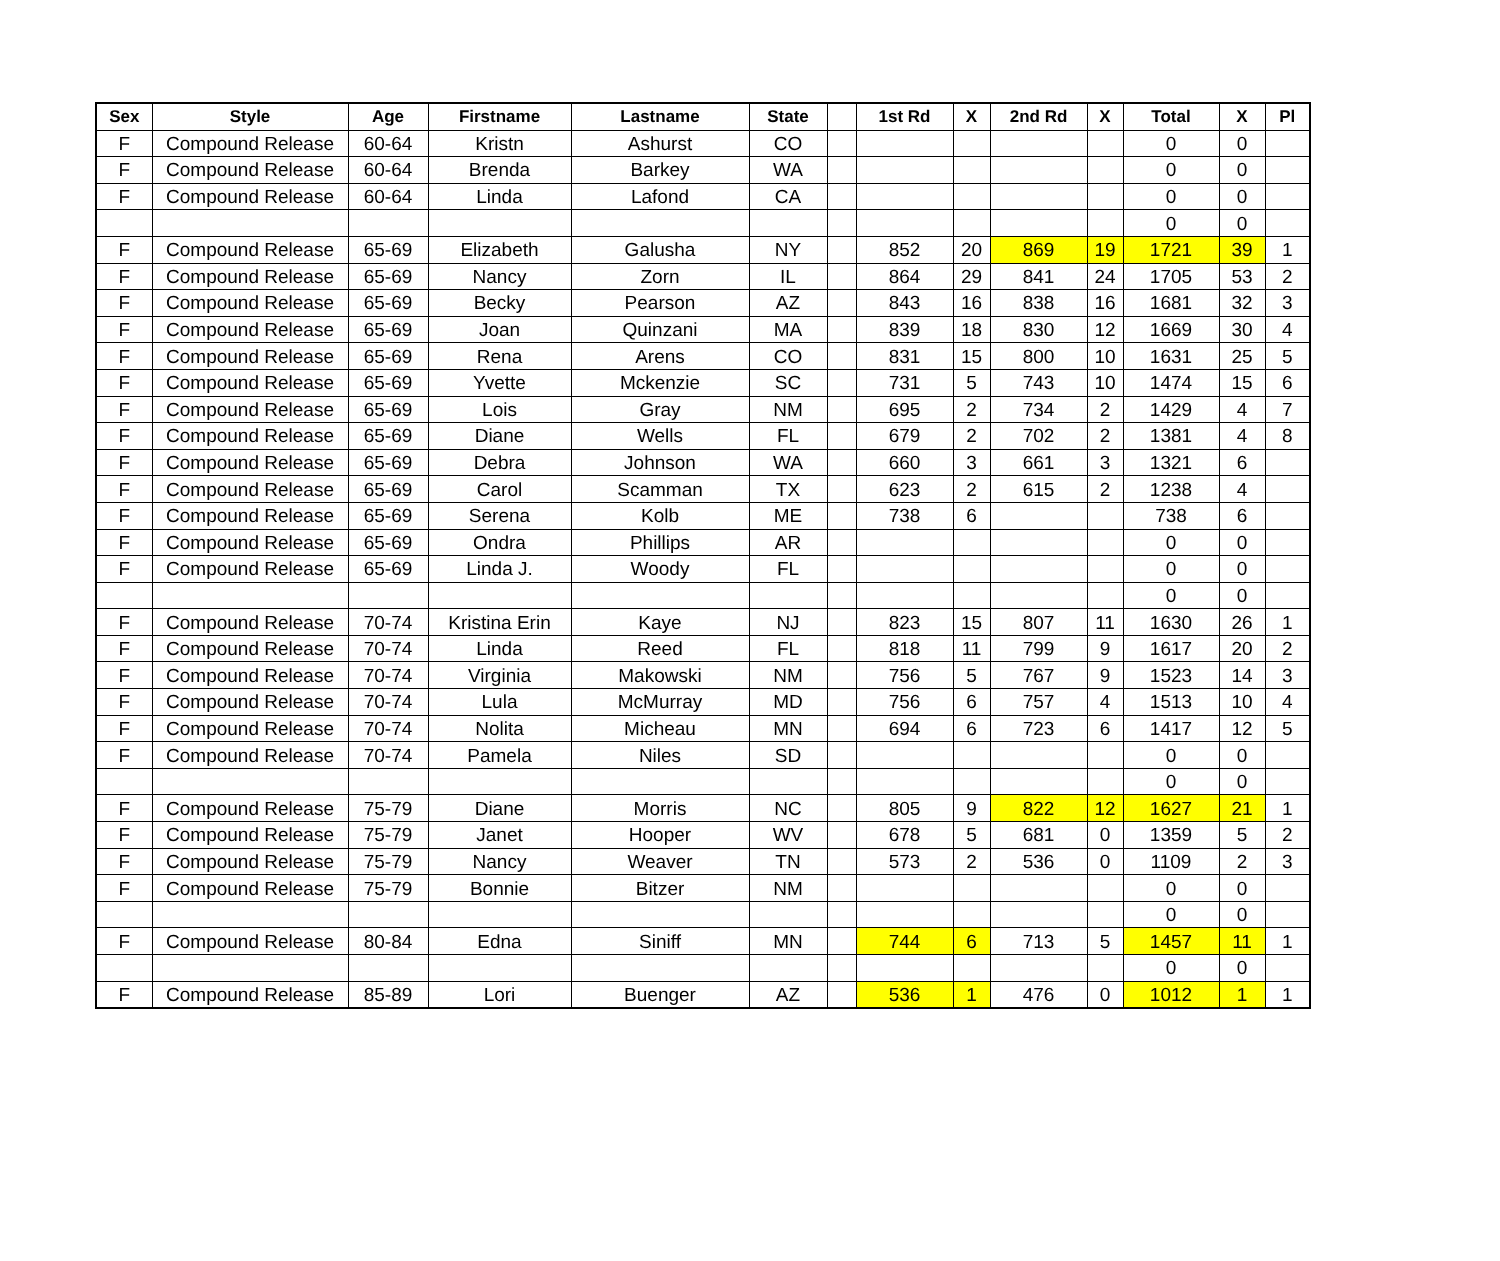| Sex | Style | Age | Firstname | Lastname | State | | 1st Rd | X | 2nd Rd | X | Total | X | Pl |
| --- | --- | --- | --- | --- | --- | --- | --- | --- | --- | --- | --- | --- | --- |
| F | Compound Release | 60-64 | Kristn | Ashurst | CO | | | | | | 0 | 0 | |
| F | Compound Release | 60-64 | Brenda | Barkey | WA | | | | | | 0 | 0 | |
| F | Compound Release | 60-64 | Linda | Lafond | CA | | | | | | 0 | 0 | |
| | | | | | | | | | | | 0 | 0 | |
| F | Compound Release | 65-69 | Elizabeth | Galusha | NY | | 852 | 20 | 869 | 19 | 1721 | 39 | 1 |
| F | Compound Release | 65-69 | Nancy | Zorn | IL | | 864 | 29 | 841 | 24 | 1705 | 53 | 2 |
| F | Compound Release | 65-69 | Becky | Pearson | AZ | | 843 | 16 | 838 | 16 | 1681 | 32 | 3 |
| F | Compound Release | 65-69 | Joan | Quinzani | MA | | 839 | 18 | 830 | 12 | 1669 | 30 | 4 |
| F | Compound Release | 65-69 | Rena | Arens | CO | | 831 | 15 | 800 | 10 | 1631 | 25 | 5 |
| F | Compound Release | 65-69 | Yvette | Mckenzie | SC | | 731 | 5 | 743 | 10 | 1474 | 15 | 6 |
| F | Compound Release | 65-69 | Lois | Gray | NM | | 695 | 2 | 734 | 2 | 1429 | 4 | 7 |
| F | Compound Release | 65-69 | Diane | Wells | FL | | 679 | 2 | 702 | 2 | 1381 | 4 | 8 |
| F | Compound Release | 65-69 | Debra | Johnson | WA | | 660 | 3 | 661 | 3 | 1321 | 6 | |
| F | Compound Release | 65-69 | Carol | Scamman | TX | | 623 | 2 | 615 | 2 | 1238 | 4 | |
| F | Compound Release | 65-69 | Serena | Kolb | ME | | 738 | 6 | | | 738 | 6 | |
| F | Compound Release | 65-69 | Ondra | Phillips | AR | | | | | | 0 | 0 | |
| F | Compound Release | 65-69 | Linda J. | Woody | FL | | | | | | 0 | 0 | |
| | | | | | | | | | | | 0 | 0 | |
| F | Compound Release | 70-74 | Kristina Erin | Kaye | NJ | | 823 | 15 | 807 | 11 | 1630 | 26 | 1 |
| F | Compound Release | 70-74 | Linda | Reed | FL | | 818 | 11 | 799 | 9 | 1617 | 20 | 2 |
| F | Compound Release | 70-74 | Virginia | Makowski | NM | | 756 | 5 | 767 | 9 | 1523 | 14 | 3 |
| F | Compound Release | 70-74 | Lula | McMurray | MD | | 756 | 6 | 757 | 4 | 1513 | 10 | 4 |
| F | Compound Release | 70-74 | Nolita | Micheau | MN | | 694 | 6 | 723 | 6 | 1417 | 12 | 5 |
| F | Compound Release | 70-74 | Pamela | Niles | SD | | | | | | 0 | 0 | |
| | | | | | | | | | | | 0 | 0 | |
| F | Compound Release | 75-79 | Diane | Morris | NC | | 805 | 9 | 822 | 12 | 1627 | 21 | 1 |
| F | Compound Release | 75-79 | Janet | Hooper | WV | | 678 | 5 | 681 | 0 | 1359 | 5 | 2 |
| F | Compound Release | 75-79 | Nancy | Weaver | TN | | 573 | 2 | 536 | 0 | 1109 | 2 | 3 |
| F | Compound Release | 75-79 | Bonnie | Bitzer | NM | | | | | | 0 | 0 | |
| | | | | | | | | | | | 0 | 0 | |
| F | Compound Release | 80-84 | Edna | Siniff | MN | | 744 | 6 | 713 | 5 | 1457 | 11 | 1 |
| | | | | | | | | | | | 0 | 0 | |
| F | Compound Release | 85-89 | Lori | Buenger | AZ | | 536 | 1 | 476 | 0 | 1012 | 1 | 1 |